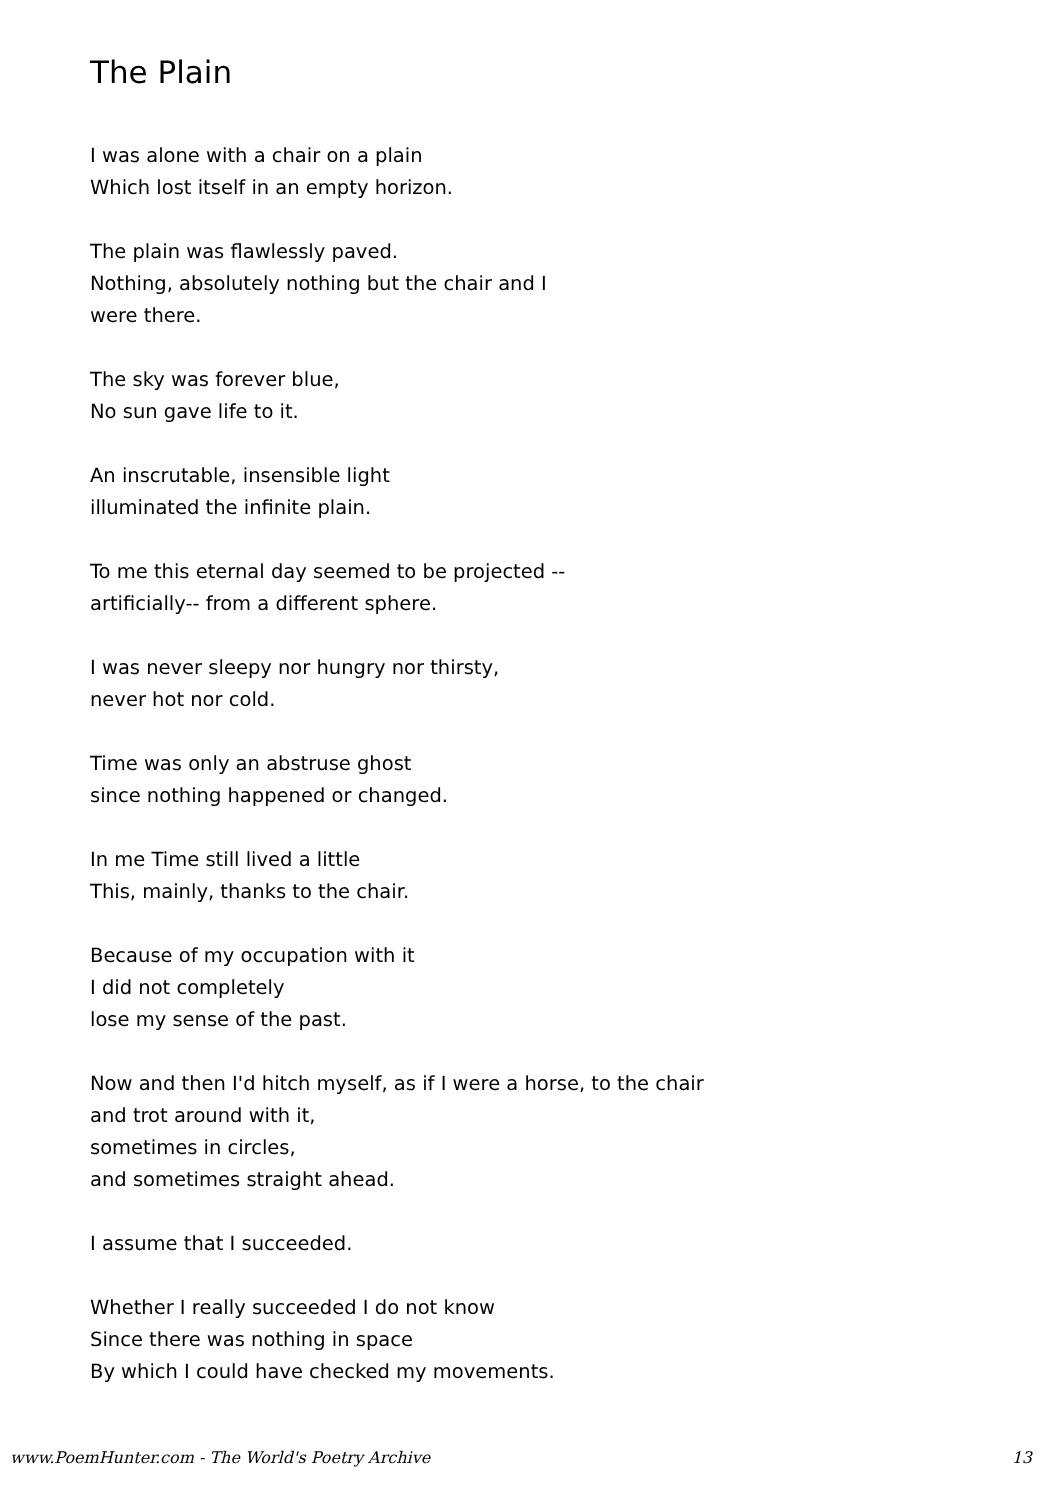The Plain
I was alone with a chair on a plain
Which lost itself in an empty horizon.
The plain was flawlessly paved.
Nothing, absolutely nothing but the chair and I
were there.
The sky was forever blue,
No sun gave life to it.
An inscrutable, insensible light
illuminated the infinite plain.
To me this eternal day seemed to be projected --
artificially-- from a different sphere.
I was never sleepy nor hungry nor thirsty,
never hot nor cold.
Time was only an abstruse ghost
since nothing happened or changed.
In me Time still lived a little
This, mainly, thanks to the chair.
Because of my occupation with it
I did not completely
lose my sense of the past.
Now and then I'd hitch myself, as if I were a horse, to the chair
and trot around with it,
sometimes in circles,
and sometimes straight ahead.
I assume that I succeeded.
Whether I really succeeded I do not know
Since there was nothing in space
By which I could have checked my movements.
www.PoemHunter.com - The World's Poetry Archive 13